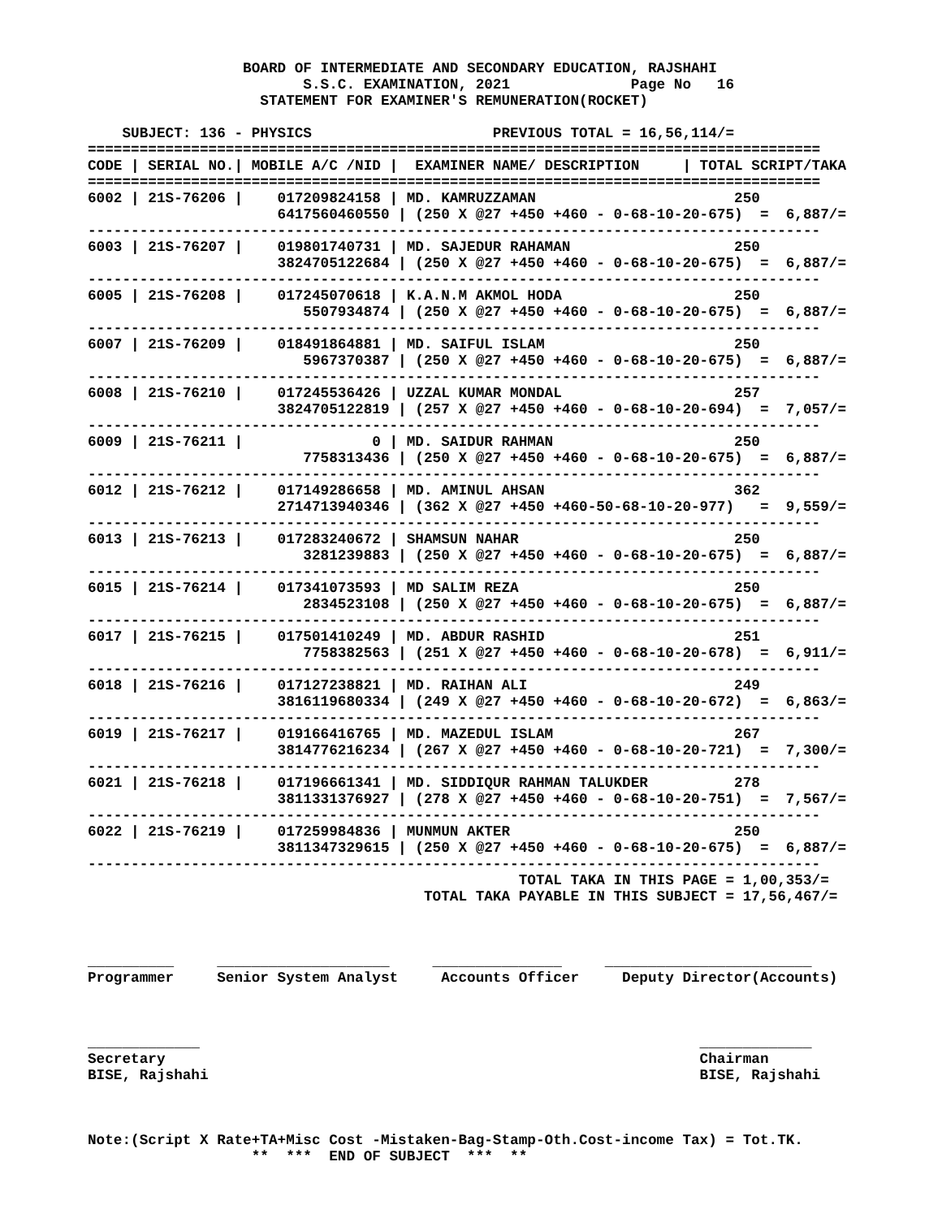BOARD OF INTERMEDIATE AND SECONDARY EDUCATION, RAJSHAHI
                         S.S.C. EXAMINATION, 2021              Page No   16
                    STATEMENT FOR EXAMINER'S REMUNERATION(ROCKET)

    SUBJECT: 136 - PHYSICS                     PREVIOUS TOTAL = 16,56,114/=
=====================================================================================
CODE | SERIAL NO.| MOBILE A/C /NID |  EXAMINER NAME/ DESCRIPTION     | TOTAL SCRIPT/TAKA
=====================================================================================
6002 | 21S-76206 |    017209824158 | MD. KAMRUZZAMAN                       250
                      6417560460550 | (250 X @27 +450 +460 - 0-68-10-20-675)  =  6,887/=
-------------------------------------------------------------------------------------
6003 | 21S-76207 |    019801740731 | MD. SAJEDUR RAHAMAN                   250
                      3824705122684 | (250 X @27 +450 +460 - 0-68-10-20-675)  =  6,887/=
-------------------------------------------------------------------------------------
6005 | 21S-76208 |    017245070618 | K.A.N.M AKMOL HODA                    250
                         5507934874 | (250 X @27 +450 +460 - 0-68-10-20-675)  =  6,887/=
-------------------------------------------------------------------------------------
6007 | 21S-76209 |    018491864881 | MD. SAIFUL ISLAM                      250
                         5967370387 | (250 X @27 +450 +460 - 0-68-10-20-675)  =  6,887/=
-------------------------------------------------------------------------------------
6008 | 21S-76210 |    017245536426 | UZZAL KUMAR MONDAL                    257
                      3824705122819 | (257 X @27 +450 +460 - 0-68-10-20-694)  =  7,057/=
-------------------------------------------------------------------------------------
6009 | 21S-76211 |               0 | MD. SAIDUR RAHMAN                     250
                         7758313436 | (250 X @27 +450 +460 - 0-68-10-20-675)  =  6,887/=
-------------------------------------------------------------------------------------
6012 | 21S-76212 |    017149286658 | MD. AMINUL AHSAN                      362
                      2714713940346 | (362 X @27 +450 +460-50-68-10-20-977)   =  9,559/=
-------------------------------------------------------------------------------------
6013 | 21S-76213 |    017283240672 | SHAMSUN NAHAR                         250
                         3281239883 | (250 X @27 +450 +460 - 0-68-10-20-675)  =  6,887/=
-------------------------------------------------------------------------------------
6015 | 21S-76214 |    017341073593 | MD SALIM REZA                         250
                         2834523108 | (250 X @27 +450 +460 - 0-68-10-20-675)  =  6,887/=
-------------------------------------------------------------------------------------
6017 | 21S-76215 |    017501410249 | MD. ABDUR RASHID                      251
                         7758382563 | (251 X @27 +450 +460 - 0-68-10-20-678)  =  6,911/=
-------------------------------------------------------------------------------------
6018 | 21S-76216 |    017127238821 | MD. RAIHAN ALI                        249
                      3816119680334 | (249 X @27 +450 +460 - 0-68-10-20-672)  =  6,863/=
-------------------------------------------------------------------------------------
6019 | 21S-76217 |    019166416765 | MD. MAZEDUL ISLAM                     267
                      3814776216234 | (267 X @27 +450 +460 - 0-68-10-20-721)  =  7,300/=
-------------------------------------------------------------------------------------
6021 | 21S-76218 |    017196661341 | MD. SIDDIQUR RAHMAN TALUKDER          278
                      3811331376927 | (278 X @27 +450 +460 - 0-68-10-20-751)  =  7,567/=
-------------------------------------------------------------------------------------
6022 | 21S-76219 |    017259984836 | MUNMUN AKTER                          250
                      3811347329615 | (250 X @27 +450 +460 - 0-68-10-20-675)  =  6,887/=
-------------------------------------------------------------------------------------
                                                  TOTAL TAKA IN THIS PAGE = 1,00,353/=
                                       TOTAL TAKA PAYABLE IN THIS SUBJECT = 17,56,467/=



__________     ____________________     _______________     ________________________
Programmer     Senior System Analyst     Accounts Officer     Deputy Director(Accounts)



_____________                                                          _____________
Secretary                                                              Chairman
BISE, Rajshahi                                                         BISE, Rajshahi



Note:(Script X Rate+TA+Misc Cost -Mistaken-Bag-Stamp-Oth.Cost-income Tax) = Tot.TK.
                   **  ***  END OF SUBJECT  ***  **